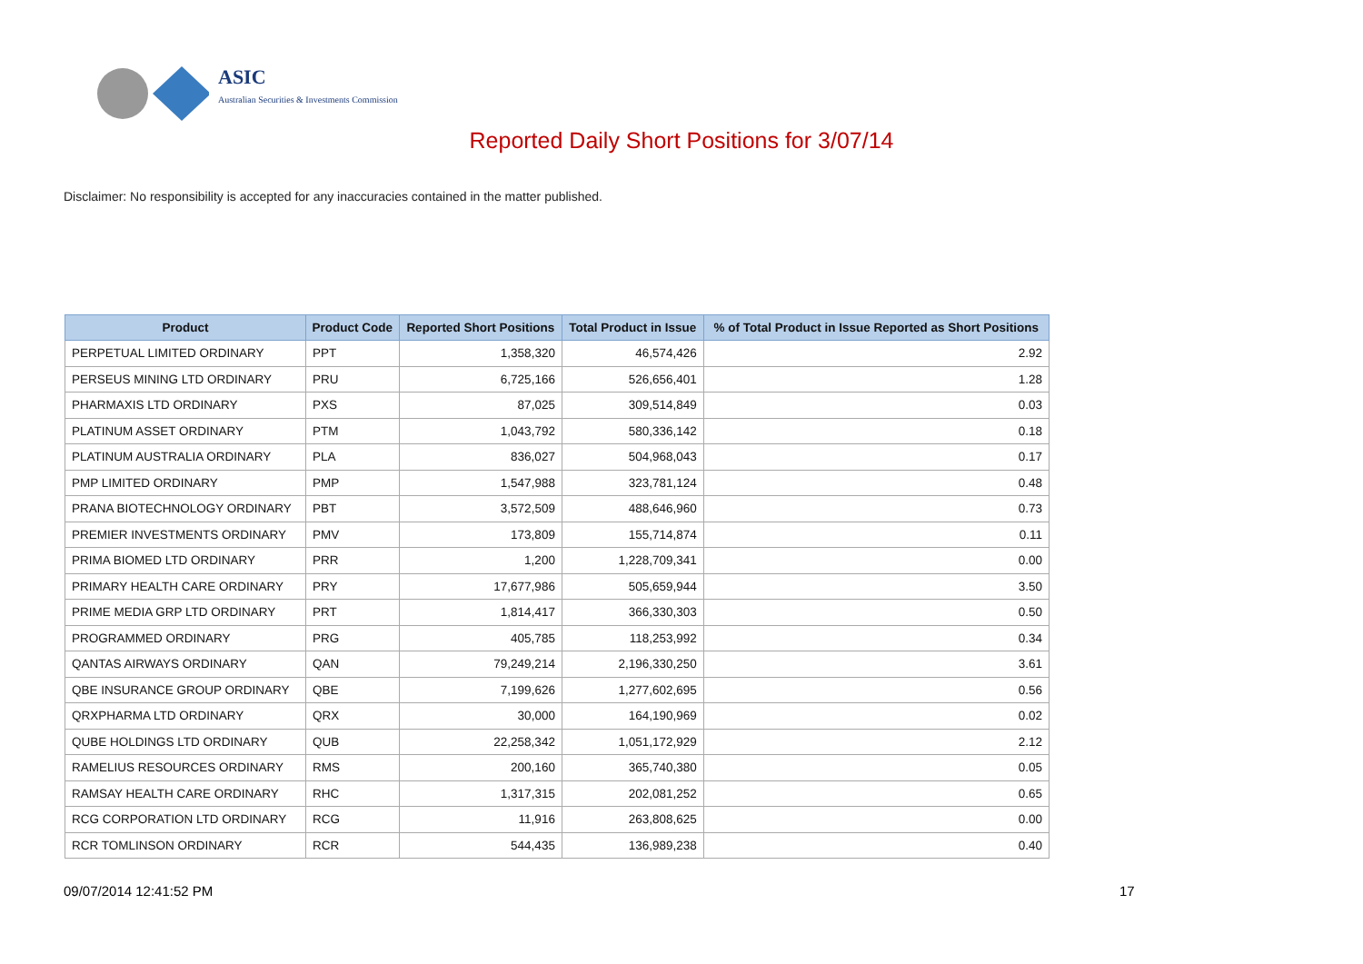ASIC
Australian Securities & Investments Commission
Reported Daily Short Positions for 3/07/14
Disclaimer: No responsibility is accepted for any inaccuracies contained in the matter published.
| Product | Product Code | Reported Short Positions | Total Product in Issue | % of Total Product in Issue Reported as Short Positions |
| --- | --- | --- | --- | --- |
| PERPETUAL LIMITED ORDINARY | PPT | 1,358,320 | 46,574,426 | 2.92 |
| PERSEUS MINING LTD ORDINARY | PRU | 6,725,166 | 526,656,401 | 1.28 |
| PHARMAXIS LTD ORDINARY | PXS | 87,025 | 309,514,849 | 0.03 |
| PLATINUM ASSET ORDINARY | PTM | 1,043,792 | 580,336,142 | 0.18 |
| PLATINUM AUSTRALIA ORDINARY | PLA | 836,027 | 504,968,043 | 0.17 |
| PMP LIMITED ORDINARY | PMP | 1,547,988 | 323,781,124 | 0.48 |
| PRANA BIOTECHNOLOGY ORDINARY | PBT | 3,572,509 | 488,646,960 | 0.73 |
| PREMIER INVESTMENTS ORDINARY | PMV | 173,809 | 155,714,874 | 0.11 |
| PRIMA BIOMED LTD ORDINARY | PRR | 1,200 | 1,228,709,341 | 0.00 |
| PRIMARY HEALTH CARE ORDINARY | PRY | 17,677,986 | 505,659,944 | 3.50 |
| PRIME MEDIA GRP LTD ORDINARY | PRT | 1,814,417 | 366,330,303 | 0.50 |
| PROGRAMMED ORDINARY | PRG | 405,785 | 118,253,992 | 0.34 |
| QANTAS AIRWAYS ORDINARY | QAN | 79,249,214 | 2,196,330,250 | 3.61 |
| QBE INSURANCE GROUP ORDINARY | QBE | 7,199,626 | 1,277,602,695 | 0.56 |
| QRXPHARMA LTD ORDINARY | QRX | 30,000 | 164,190,969 | 0.02 |
| QUBE HOLDINGS LTD ORDINARY | QUB | 22,258,342 | 1,051,172,929 | 2.12 |
| RAMELIUS RESOURCES ORDINARY | RMS | 200,160 | 365,740,380 | 0.05 |
| RAMSAY HEALTH CARE ORDINARY | RHC | 1,317,315 | 202,081,252 | 0.65 |
| RCG CORPORATION LTD ORDINARY | RCG | 11,916 | 263,808,625 | 0.00 |
| RCR TOMLINSON ORDINARY | RCR | 544,435 | 136,989,238 | 0.40 |
09/07/2014 12:41:52 PM 17